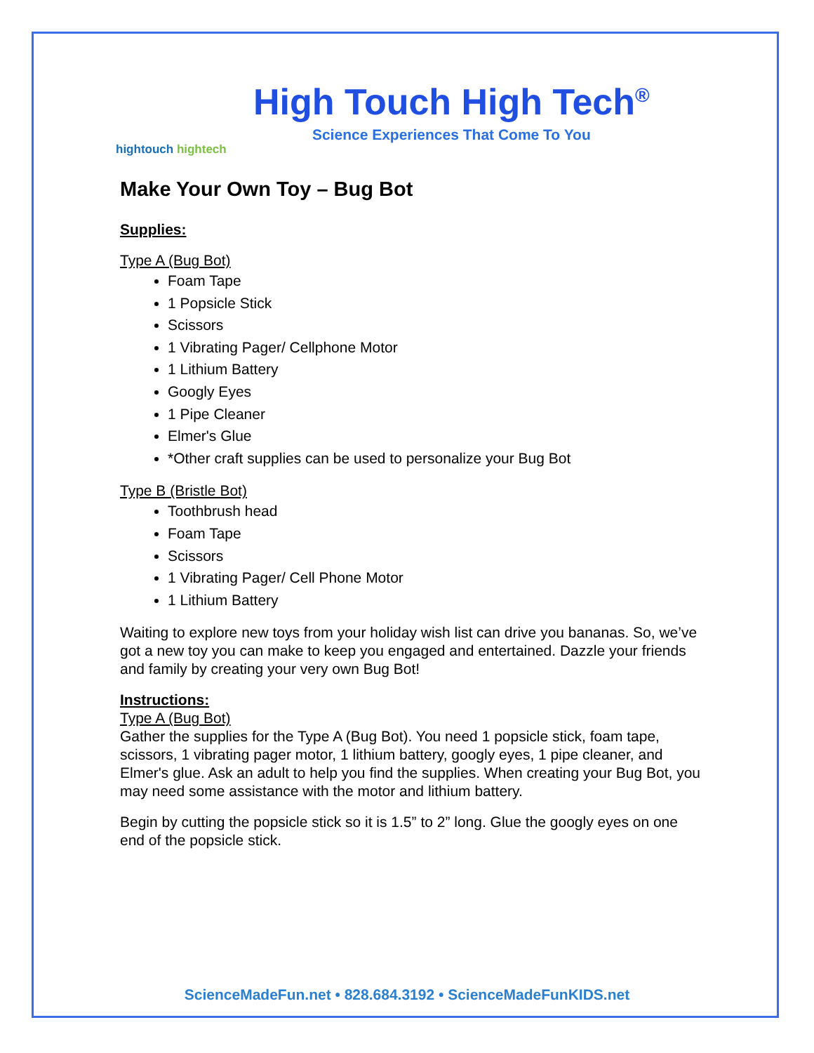hightouch hightech
High Touch High Tech<sup>®</sup>
Science Experiences That Come To You
Make Your Own Toy – Bug Bot
Supplies:
Type A (Bug Bot)
Foam Tape
1 Popsicle Stick
Scissors
1 Vibrating Pager/ Cellphone Motor
1 Lithium Battery
Googly Eyes
1 Pipe Cleaner
Elmer's Glue
*Other craft supplies can be used to personalize your Bug Bot
Type B (Bristle Bot)
Toothbrush head
Foam Tape
Scissors
1 Vibrating Pager/ Cell Phone Motor
1 Lithium Battery
Waiting to explore new toys from your holiday wish list can drive you bananas. So, we’ve got a new toy you can make to keep you engaged and entertained. Dazzle your friends and family by creating your very own Bug Bot!
Instructions:
Type A (Bug Bot)
Gather the supplies for the Type A (Bug Bot). You need 1 popsicle stick, foam tape, scissors, 1 vibrating pager motor, 1 lithium battery, googly eyes, 1 pipe cleaner, and Elmer's glue. Ask an adult to help you find the supplies. When creating your Bug Bot, you may need some assistance with the motor and lithium battery.
Begin by cutting the popsicle stick so it is 1.5” to 2” long. Glue the googly eyes on one end of the popsicle stick.
ScienceMadeFun.net • 828.684.3192 • ScienceMadeFunKIDS.net